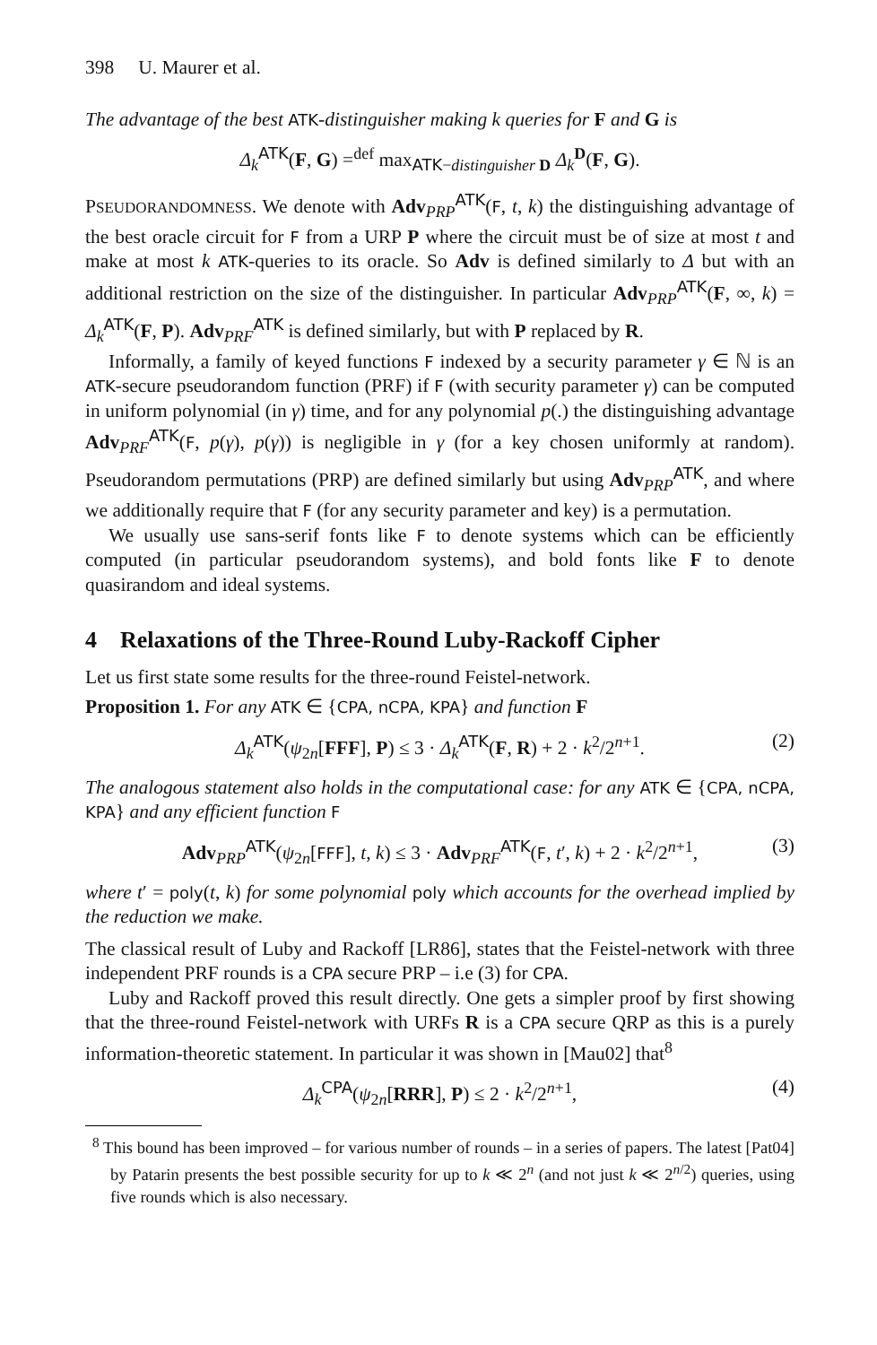398 U. Maurer et al.
The advantage of the best ATK-distinguisher making k queries for F and G is
Δ<sub>k</sub><sup>ATK</sup>(F, G) =<sup>def</sup> max<sub>ATK−distinguisher D</sub> Δ<sub>k</sub><sup>D</sup>(F, G).
PSEUDORANDOMNESS. We denote with Adv<sub>PRP</sub><sup>ATK</sup>(F, t, k) the distinguishing advantage of the best oracle circuit for F from a URP P where the circuit must be of size at most t and make at most k ATK-queries to its oracle. So Adv is defined similarly to Δ but with an additional restriction on the size of the distinguisher. In particular Adv<sub>PRP</sub><sup>ATK</sup>(F, ∞, k) = Δ<sub>k</sub><sup>ATK</sup>(F, P). Adv<sub>PRF</sub><sup>ATK</sup> is defined similarly, but with P replaced by R.
Informally, a family of keyed functions F indexed by a security parameter γ ∈ ℕ is an ATK-secure pseudorandom function (PRF) if F (with security parameter γ) can be computed in uniform polynomial (in γ) time, and for any polynomial p(.) the distinguishing advantage Adv<sub>PRF</sub><sup>ATK</sup>(F, p(γ), p(γ)) is negligible in γ (for a key chosen uniformly at random). Pseudorandom permutations (PRP) are defined similarly but using Adv<sub>PRP</sub><sup>ATK</sup>, and where we additionally require that F (for any security parameter and key) is a permutation.
We usually use sans-serif fonts like F to denote systems which can be efficiently computed (in particular pseudorandom systems), and bold fonts like F to denote quasirandom and ideal systems.
4 Relaxations of the Three-Round Luby-Rackoff Cipher
Let us first state some results for the three-round Feistel-network.
Proposition 1. For any ATK ∈ {CPA, nCPA, KPA} and function F
Δ<sub>k</sub><sup>ATK</sup>(ψ<sub>2n</sub>[FFF], P) ≤ 3 · Δ<sub>k</sub><sup>ATK</sup>(F, R) + 2 · k<sup>2</sup>/2<sup>n+1</sup>. (2)
The analogous statement also holds in the computational case: for any ATK ∈ {CPA, nCPA, KPA} and any efficient function F
Adv<sub>PRP</sub><sup>ATK</sup>(ψ<sub>2n</sub>[FFF], t, k) ≤ 3 · Adv<sub>PRF</sub><sup>ATK</sup>(F, t′, k) + 2 · k<sup>2</sup>/2<sup>n+1</sup>, (3)
where t′ = poly(t, k) for some polynomial poly which accounts for the overhead implied by the reduction we make.
The classical result of Luby and Rackoff [LR86], states that the Feistel-network with three independent PRF rounds is a CPA secure PRP – i.e (3) for CPA.
Luby and Rackoff proved this result directly. One gets a simpler proof by first showing that the three-round Feistel-network with URFs R is a CPA secure QRP as this is a purely information-theoretic statement. In particular it was shown in [Mau02] that<sup>8</sup>
Δ<sub>k</sub><sup>CPA</sup>(ψ<sub>2n</sub>[RRR], P) ≤ 2 · k<sup>2</sup>/2<sup>n+1</sup>, (4)
<sup>8</sup> This bound has been improved – for various number of rounds – in a series of papers. The latest [Pat04] by Patarin presents the best possible security for up to k ≪ 2<sup>n</sup> (and not just k ≪ 2<sup>n/2</sup>) queries, using five rounds which is also necessary.